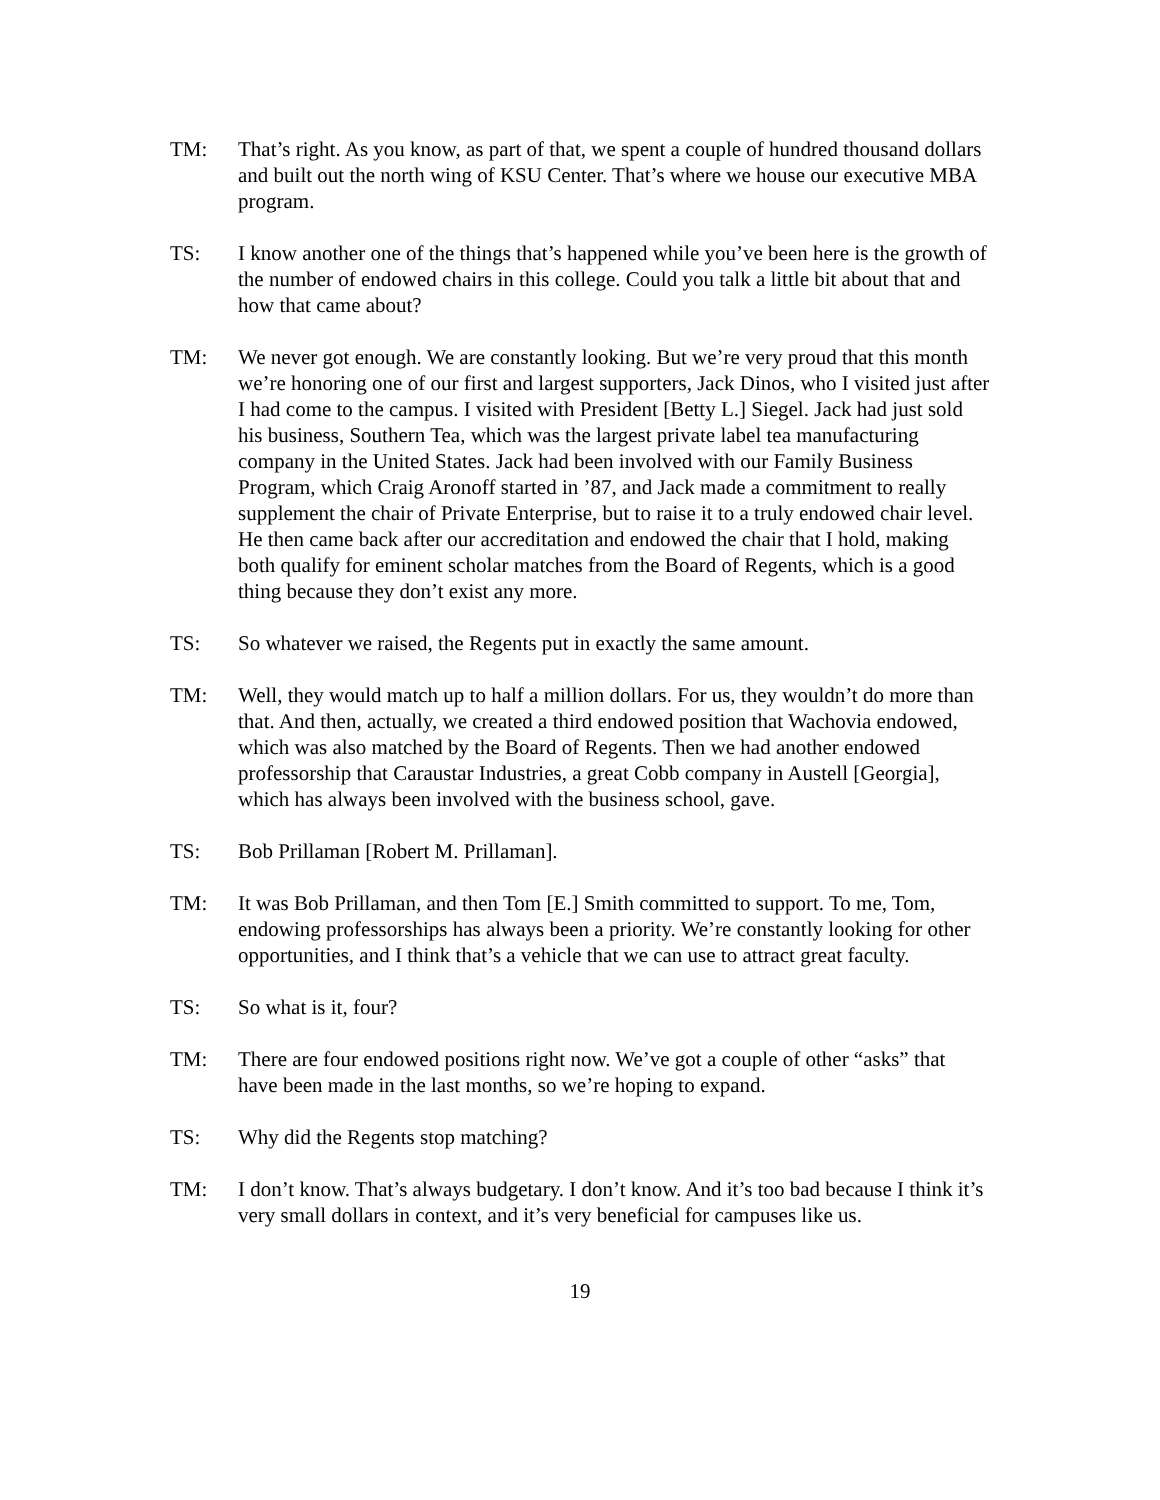TM: That’s right. As you know, as part of that, we spent a couple of hundred thousand dollars and built out the north wing of KSU Center. That’s where we house our executive MBA program.
TS: I know another one of the things that’s happened while you’ve been here is the growth of the number of endowed chairs in this college. Could you talk a little bit about that and how that came about?
TM: We never got enough. We are constantly looking. But we’re very proud that this month we’re honoring one of our first and largest supporters, Jack Dinos, who I visited just after I had come to the campus. I visited with President [Betty L.] Siegel. Jack had just sold his business, Southern Tea, which was the largest private label tea manufacturing company in the United States. Jack had been involved with our Family Business Program, which Craig Aronoff started in ’87, and Jack made a commitment to really supplement the chair of Private Enterprise, but to raise it to a truly endowed chair level. He then came back after our accreditation and endowed the chair that I hold, making both qualify for eminent scholar matches from the Board of Regents, which is a good thing because they don’t exist any more.
TS: So whatever we raised, the Regents put in exactly the same amount.
TM: Well, they would match up to half a million dollars. For us, they wouldn’t do more than that. And then, actually, we created a third endowed position that Wachovia endowed, which was also matched by the Board of Regents. Then we had another endowed professorship that Caraustar Industries, a great Cobb company in Austell [Georgia], which has always been involved with the business school, gave.
TS: Bob Prillaman [Robert M. Prillaman].
TM: It was Bob Prillaman, and then Tom [E.] Smith committed to support. To me, Tom, endowing professorships has always been a priority. We’re constantly looking for other opportunities, and I think that’s a vehicle that we can use to attract great faculty.
TS: So what is it, four?
TM: There are four endowed positions right now. We’ve got a couple of other “asks” that have been made in the last months, so we’re hoping to expand.
TS: Why did the Regents stop matching?
TM: I don’t know. That’s always budgetary. I don’t know. And it’s too bad because I think it’s very small dollars in context, and it’s very beneficial for campuses like us.
19